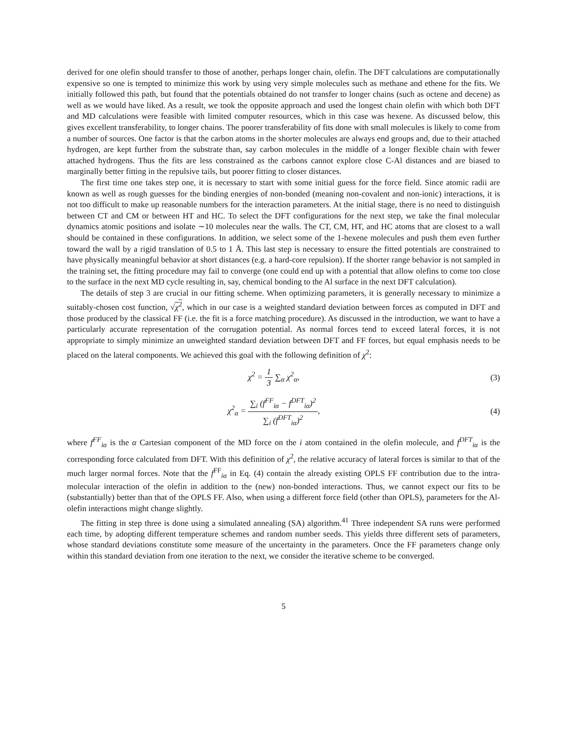derived for one olefin should transfer to those of another, perhaps longer chain, olefin. The DFT calculations are computationally expensive so one is tempted to minimize this work by using very simple molecules such as methane and ethene for the fits. We initially followed this path, but found that the potentials obtained do not transfer to longer chains (such as octene and decene) as well as we would have liked. As a result, we took the opposite approach and used the longest chain olefin with which both DFT and MD calculations were feasible with limited computer resources, which in this case was hexene. As discussed below, this gives excellent transferability, to longer chains. The poorer transferability of fits done with small molecules is likely to come from a number of sources. One factor is that the carbon atoms in the shorter molecules are always end groups and, due to their attached hydrogen, are kept further from the substrate than, say carbon molecules in the middle of a longer flexible chain with fewer attached hydrogens. Thus the fits are less constrained as the carbons cannot explore close C-Al distances and are biased to marginally better fitting in the repulsive tails, but poorer fitting to closer distances.
The first time one takes step one, it is necessary to start with some initial guess for the force field. Since atomic radii are known as well as rough guesses for the binding energies of non-bonded (meaning non-covalent and non-ionic) interactions, it is not too difficult to make up reasonable numbers for the interaction parameters. At the initial stage, there is no need to distinguish between CT and CM or between HT and HC. To select the DFT configurations for the next step, we take the final molecular dynamics atomic positions and isolate ∼10 molecules near the walls. The CT, CM, HT, and HC atoms that are closest to a wall should be contained in these configurations. In addition, we select some of the 1-hexene molecules and push them even further toward the wall by a rigid translation of 0.5 to 1 Å. This last step is necessary to ensure the fitted potentials are constrained to have physically meaningful behavior at short distances (e.g. a hard-core repulsion). If the shorter range behavior is not sampled in the training set, the fitting procedure may fail to converge (one could end up with a potential that allow olefins to come too close to the surface in the next MD cycle resulting in, say, chemical bonding to the Al surface in the next DFT calculation).
The details of step 3 are crucial in our fitting scheme. When optimizing parameters, it is generally necessary to minimize a suitably-chosen cost function, √χ<sup>2</sup>, which in our case is a weighted standard deviation between forces as computed in DFT and those produced by the classical FF (i.e. the fit is a force matching procedure). As discussed in the introduction, we want to have a particularly accurate representation of the corrugation potential. As normal forces tend to exceed lateral forces, it is not appropriate to simply minimize an unweighted standard deviation between DFT and FF forces, but equal emphasis needs to be placed on the lateral components. We achieved this goal with the following definition of χ<sup>2</sup>:
χ<sup>2</sup> = 1 3 ∑<sub>α</sub> χ<sup>2</sup><sub>α</sub>, (3)
χ<sup>2</sup><sub>α</sub> = ∑<sub>i</sub> (f<sup>FF</sup><sub>iα</sub> − f<sup>DFT</sup><sub>iα</sub>)<sup>2</sup> ∑<sub>i</sub> (f<sup>DFT</sup><sub>iα</sub>)<sup>2</sup>,
(4)
where f<sup>FF</sup><sub>iα</sub> is the α Cartesian component of the MD force on the i atom contained in the olefin molecule, and f<sup>DFT</sup><sub>iα</sub> is the corresponding force calculated from DFT. With this definition of χ<sup>2</sup>, the relative accuracy of lateral forces is similar to that of the much larger normal forces. Note that the f<sup>FF</sup><sub>iα</sub> in Eq. (4) contain the already existing OPLS FF contribution due to the intra-molecular interaction of the olefin in addition to the (new) non-bonded interactions. Thus, we cannot expect our fits to be (substantially) better than that of the OPLS FF. Also, when using a different force field (other than OPLS), parameters for the Al-olefin interactions might change slightly.
The fitting in step three is done using a simulated annealing (SA) algorithm.<sup>41</sup> Three independent SA runs were performed each time, by adopting different temperature schemes and random number seeds. This yields three different sets of parameters, whose standard deviations constitute some measure of the uncertainty in the parameters. Once the FF parameters change only within this standard deviation from one iteration to the next, we consider the iterative scheme to be converged.
5